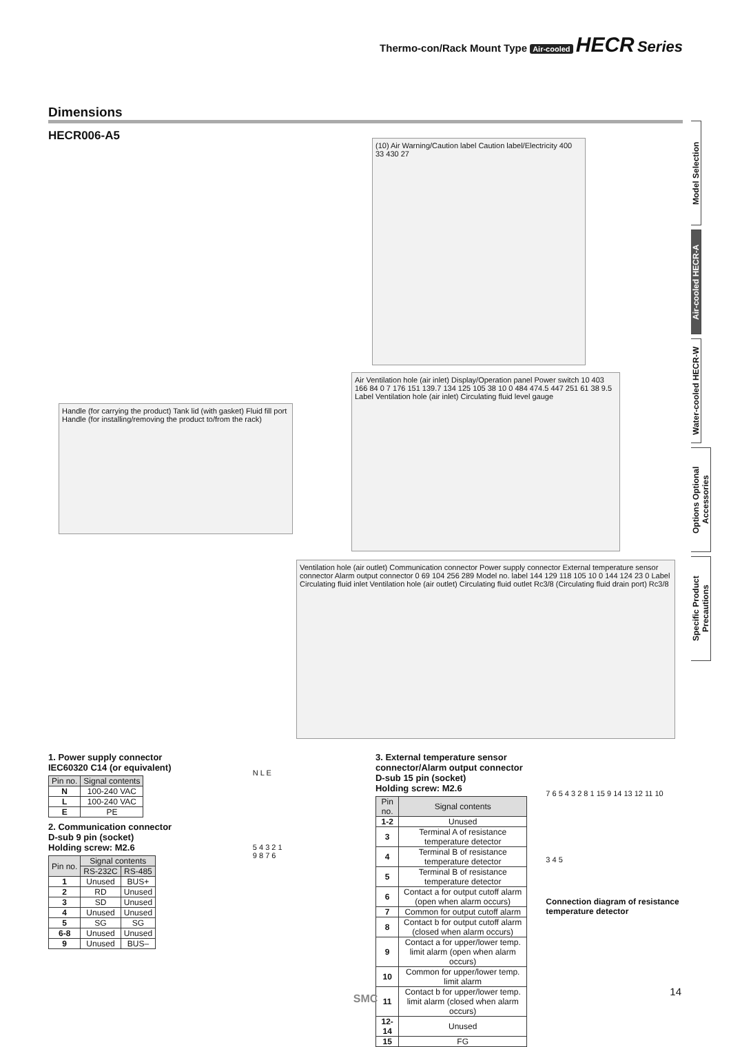Thermo-con/Rack Mount Type Air-cooled HECR Series
Dimensions
HECR006-A5
Model Selection
Air-cooled HECR-A
Water-cooled HECR-W
Options Optional Accessories
Specific Product Precautions
(10) Air Warning/Caution label Caution label/Electricity 400 33 430 27
Handle (for carrying the product) Tank lid (with gasket) Fluid fill port Handle (for installing/removing the product to/from the rack)
Air Ventilation hole (air inlet) Display/Operation panel Power switch 10 403 166 84 0 7 176 151 139.7 134 125 105 38 10 0 484 474.5 447 251 61 38 9.5 Label Ventilation hole (air inlet) Circulating fluid level gauge
Ventilation hole (air outlet) Communication connector Power supply connector External temperature sensor connector Alarm output connector 0 69 104 256 289 Model no. label 144 129 118 105 10 0 144 124 23 0 Label Circulating fluid inlet Ventilation hole (air outlet) Circulating fluid outlet Rc3/8 (Circulating fluid drain port) Rc3/8
1. Power supply connector
IEC60320 C14 (or equivalent)
| Pin no. | Signal contents |
| --- | --- |
| N | 100-240 VAC |
| L | 100-240 VAC |
| E | PE |
2. Communication connector
D-sub 9 pin (socket)
Holding screw: M2.6
| Pin no. | Signal contents | |
| --- | --- | --- |
| | RS-232C | RS-485 |
| 1 | Unused | BUS+ |
| 2 | RD | Unused |
| 3 | SD | Unused |
| 4 | Unused | Unused |
| 5 | SG | SG |
| 6-8 | Unused | Unused |
| 9 | Unused | BUS– |
N L E
5 4 3 2 1
9 8 7 6
3. External temperature sensor connector/Alarm output connector
D-sub 15 pin (socket)
Holding screw: M2.6
| Pin no. | Signal contents |
| --- | --- |
| 1-2 | Unused |
| 3 | Terminal A of resistance temperature detector |
| 4 | Terminal B of resistance temperature detector |
| 5 | Terminal B of resistance temperature detector |
| 6 | Contact a for output cutoff alarm (open when alarm occurs) |
| 7 | Common for output cutoff alarm |
| 8 | Contact b for output cutoff alarm (closed when alarm occurs) |
| 9 | Contact a for upper/lower temp. limit alarm (open when alarm occurs) |
| 10 | Common for upper/lower temp. limit alarm |
| 11 | Contact b for upper/lower temp. limit alarm (closed when alarm occurs) |
| 12-14 | Unused |
| 15 | FG |
7 6 5 4 3 2 8 1 15 9 14 13 12 11 10
3 4 5
Connection diagram of resistance temperature detector
14
SMC